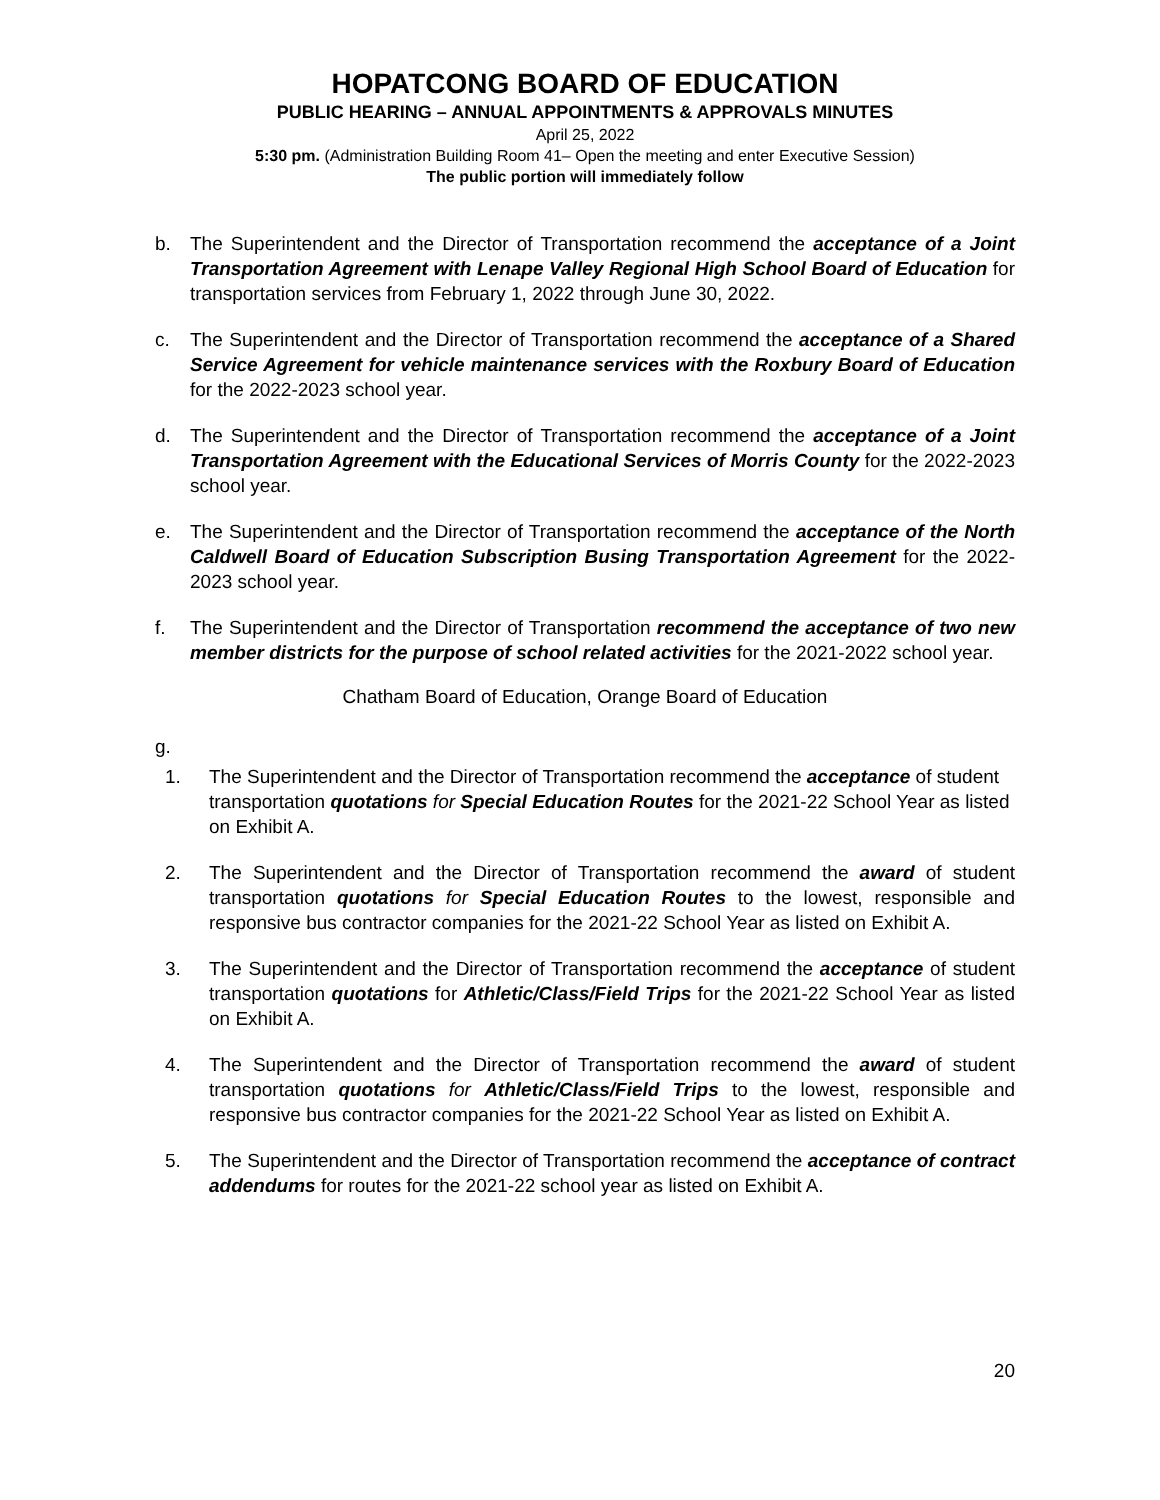HOPATCONG BOARD OF EDUCATION
PUBLIC HEARING – ANNUAL APPOINTMENTS & APPROVALS MINUTES
April 25, 2022
5:30 pm. (Administration Building Room 41– Open the meeting and enter Executive Session)
The public portion will immediately follow
b. The Superintendent and the Director of Transportation recommend the acceptance of a Joint Transportation Agreement with Lenape Valley Regional High School Board of Education for transportation services from February 1, 2022 through June 30, 2022.
c. The Superintendent and the Director of Transportation recommend the acceptance of a Shared Service Agreement for vehicle maintenance services with the Roxbury Board of Education for the 2022-2023 school year.
d. The Superintendent and the Director of Transportation recommend the acceptance of a Joint Transportation Agreement with the Educational Services of Morris County for the 2022-2023 school year.
e. The Superintendent and the Director of Transportation recommend the acceptance of the North Caldwell Board of Education Subscription Busing Transportation Agreement for the 2022-2023 school year.
f. The Superintendent and the Director of Transportation recommend the acceptance of two new member districts for the purpose of school related activities for the 2021-2022 school year.
Chatham Board of Education, Orange Board of Education
g.
1. The Superintendent and the Director of Transportation recommend the acceptance of student transportation quotations for Special Education Routes for the 2021-22 School Year as listed on Exhibit A.
2. The Superintendent and the Director of Transportation recommend the award of student transportation quotations for Special Education Routes to the lowest, responsible and responsive bus contractor companies for the 2021-22 School Year as listed on Exhibit A.
3. The Superintendent and the Director of Transportation recommend the acceptance of student transportation quotations for Athletic/Class/Field Trips for the 2021-22 School Year as listed on Exhibit A.
4. The Superintendent and the Director of Transportation recommend the award of student transportation quotations for Athletic/Class/Field Trips to the lowest, responsible and responsive bus contractor companies for the 2021-22 School Year as listed on Exhibit A.
5. The Superintendent and the Director of Transportation recommend the acceptance of contract addendums for routes for the 2021-22 school year as listed on Exhibit A.
20